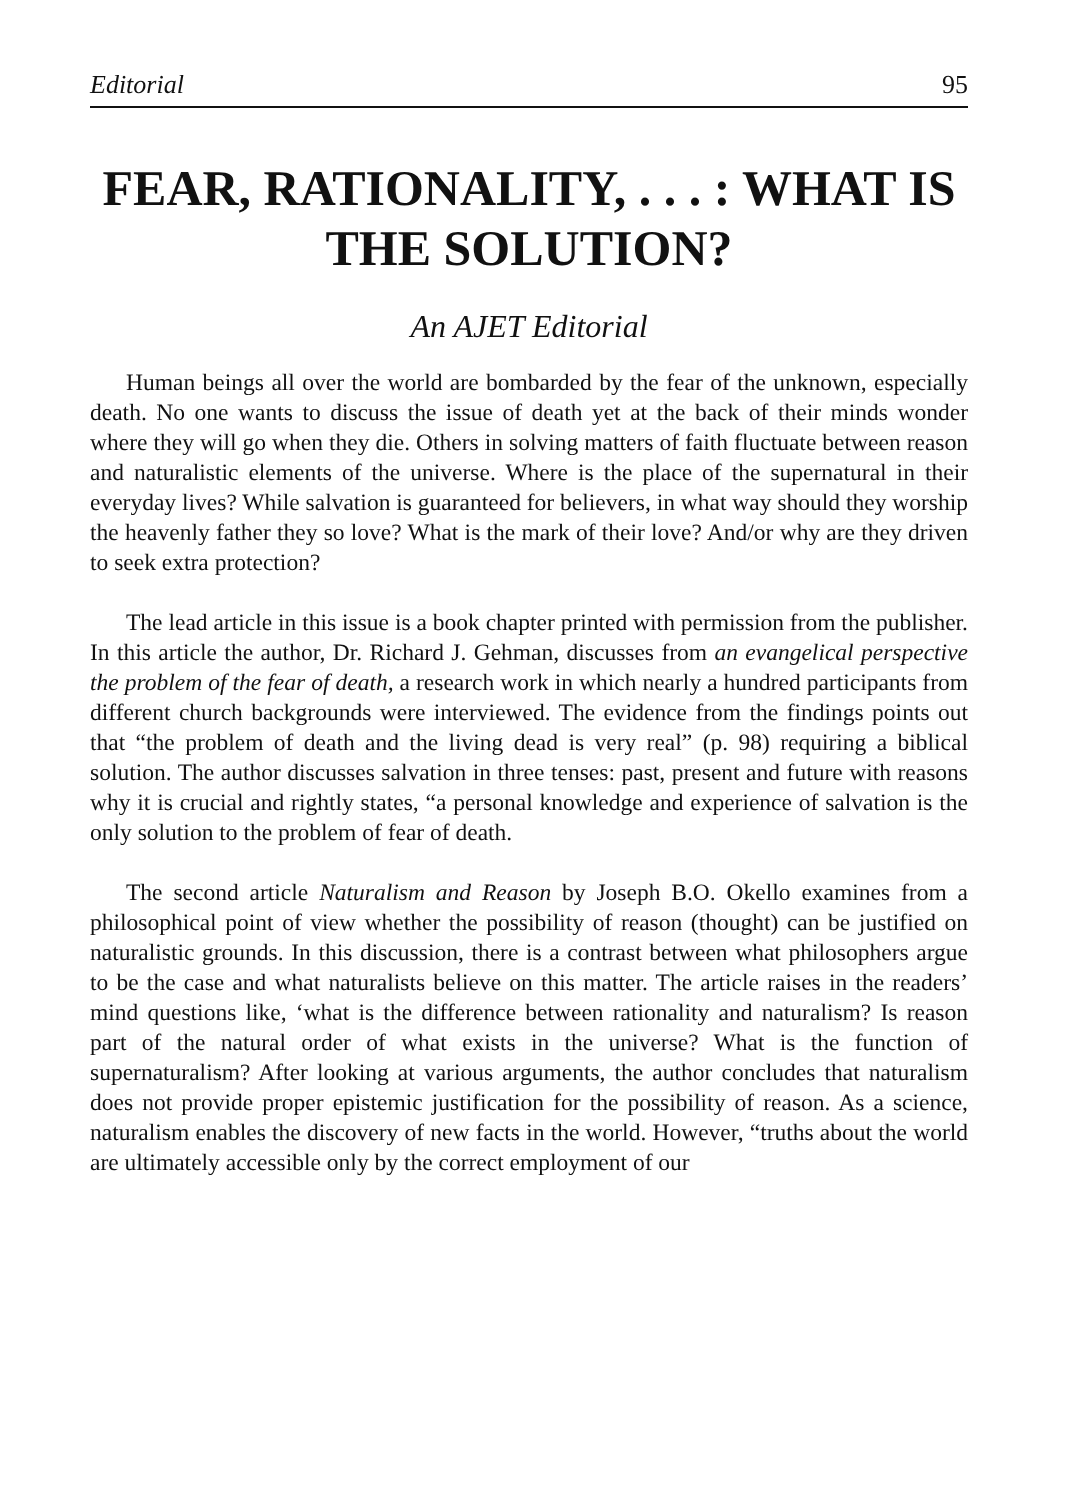Editorial 95
FEAR, RATIONALITY, . . . : WHAT IS
THE SOLUTION?
An AJET Editorial
Human beings all over the world are bombarded by the fear of the unknown, especially death. No one wants to discuss the issue of death yet at the back of their minds wonder where they will go when they die. Others in solving matters of faith fluctuate between reason and naturalistic elements of the universe. Where is the place of the supernatural in their everyday lives? While salvation is guaranteed for believers, in what way should they worship the heavenly father they so love? What is the mark of their love? And/or why are they driven to seek extra protection?
The lead article in this issue is a book chapter printed with permission from the publisher. In this article the author, Dr. Richard J. Gehman, discusses from an evangelical perspective the problem of the fear of death, a research work in which nearly a hundred participants from different church backgrounds were interviewed. The evidence from the findings points out that “the problem of death and the living dead is very real” (p. 98) requiring a biblical solution. The author discusses salvation in three tenses: past, present and future with reasons why it is crucial and rightly states, “a personal knowledge and experience of salvation is the only solution to the problem of fear of death.
The second article Naturalism and Reason by Joseph B.O. Okello examines from a philosophical point of view whether the possibility of reason (thought) can be justified on naturalistic grounds. In this discussion, there is a contrast between what philosophers argue to be the case and what naturalists believe on this matter. The article raises in the readers’ mind questions like, ‘what is the difference between rationality and naturalism? Is reason part of the natural order of what exists in the universe? What is the function of supernaturalism? After looking at various arguments, the author concludes that naturalism does not provide proper epistemic justification for the possibility of reason. As a science, naturalism enables the discovery of new facts in the world. However, “truths about the world are ultimately accessible only by the correct employment of our